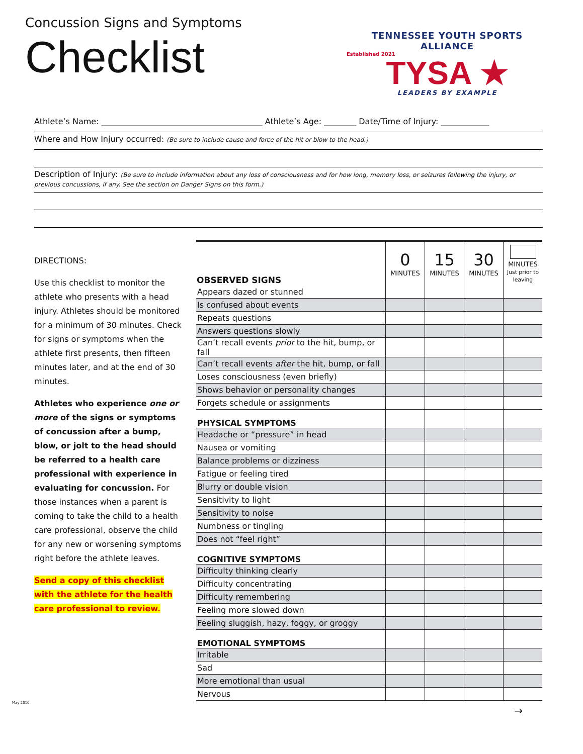Concussion Signs and Symptoms
Checklist
TENNESSEE YOUTH SPORTS ALLIANCE
Established 2021
TYSA ★
LEADERS BY EXAMPLE
Athlete’s Name: ________________________________________ Athlete’s Age: ________ Date/Time of Injury: ____________
Where and How Injury occurred: (Be sure to include cause and force of the hit or blow to the head.)
Description of Injury: (Be sure to include information about any loss of consciousness and for how long, memory loss, or seizures following the injury, or previous concussions, if any. See the section on Danger Signs on this form.)
DIRECTIONS:
Use this checklist to monitor the athlete who presents with a head injury. Athletes should be monitored for a minimum of 30 minutes. Check for signs or symptoms when the athlete first presents, then fifteen minutes later, and at the end of 30 minutes.
Athletes who experience one or more of the signs or symptoms of concussion after a bump, blow, or jolt to the head should be referred to a health care professional with experience in evaluating for concussion. For those instances when a parent is coming to take the child to a health care professional, observe the child for any new or worsening symptoms right before the athlete leaves.
Send a copy of this checklist with the athlete for the health care professional to review.
| OBSERVED SIGNS | 0 MINUTES | 15 MINUTES | 30 MINUTES | MINUTES Just prior to leaving |
| --- | --- | --- | --- | --- |
| Appears dazed or stunned | | | | |
| Is confused about events | | | | |
| Repeats questions | | | | |
| Answers questions slowly | | | | |
| Can’t recall events prior to the hit, bump, or fall | | | | |
| Can’t recall events after the hit, bump, or fall | | | | |
| Loses consciousness (even briefly) | | | | |
| Shows behavior or personality changes | | | | |
| Forgets schedule or assignments | | | | |
| PHYSICAL SYMPTOMS | | | | |
| Headache or “pressure” in head | | | | |
| Nausea or vomiting | | | | |
| Balance problems or dizziness | | | | |
| Fatigue or feeling tired | | | | |
| Blurry or double vision | | | | |
| Sensitivity to light | | | | |
| Sensitivity to noise | | | | |
| Numbness or tingling | | | | |
| Does not “feel right” | | | | |
| COGNITIVE SYMPTOMS | | | | |
| Difficulty thinking clearly | | | | |
| Difficulty concentrating | | | | |
| Difficulty remembering | | | | |
| Feeling more slowed down | | | | |
| Feeling sluggish, hazy, foggy, or groggy | | | | |
| EMOTIONAL SYMPTOMS | | | | |
| Irritable | | | | |
| Sad | | | | |
| More emotional than usual | | | | |
| Nervous | | | | |
May 2010
→